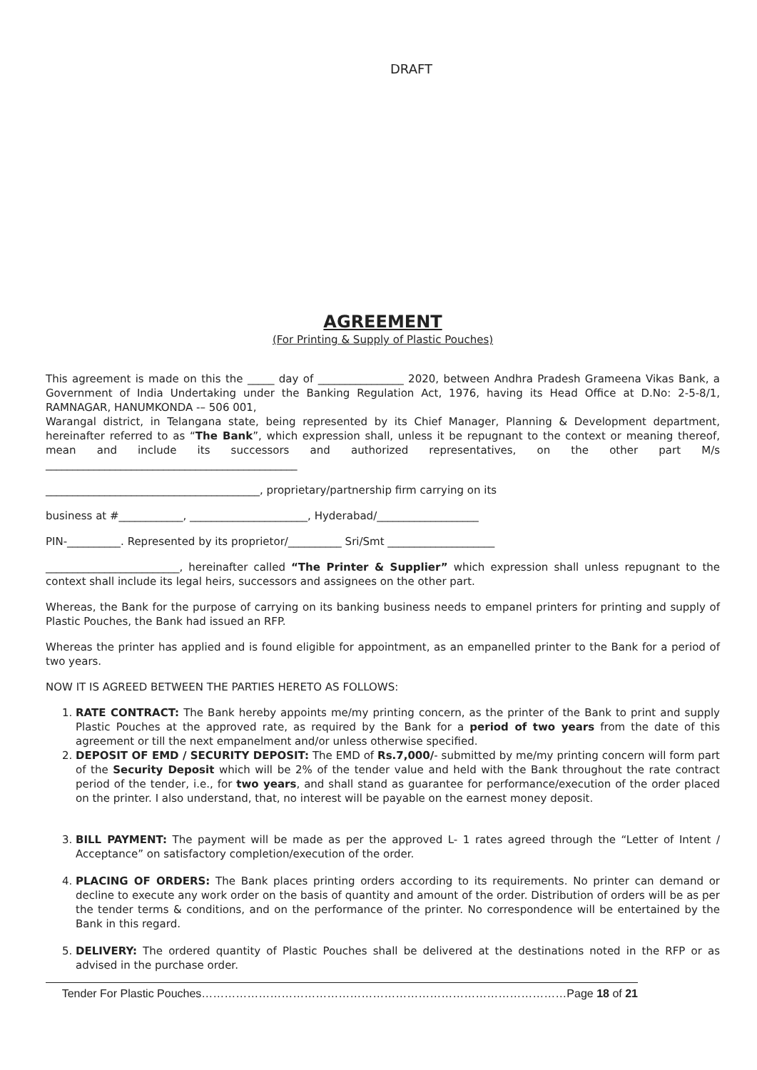DRAFT
AGREEMENT
(For Printing & Supply of Plastic Pouches)
This agreement is made on this the _____ day of ________________ 2020, between Andhra Pradesh Grameena Vikas Bank, a Government of India Undertaking under the Banking Regulation Act, 1976, having its Head Office at D.No: 2-5-8/1, RAMNAGAR, HANUMKONDA -– 506 001,
Warangal district, in Telangana state, being represented by its Chief Manager, Planning & Development department, hereinafter referred to as “The Bank”, which expression shall, unless it be repugnant to the context or meaning thereof, mean and include its successors and authorized representatives, on the other part M/s _______________________________________________
________________________________________, proprietary/partnership firm carrying on its
business at #____________, ______________________, Hyderabad/___________________
PIN-__________. Represented by its proprietor/__________ Sri/Smt ____________________
_________________________, hereinafter called “The Printer & Supplier” which expression shall unless repugnant to the context shall include its legal heirs, successors and assignees on the other part.
Whereas, the Bank for the purpose of carrying on its banking business needs to empanel printers for printing and supply of Plastic Pouches, the Bank had issued an RFP.
Whereas the printer has applied and is found eligible for appointment, as an empanelled printer to the Bank for a period of two years.
NOW IT IS AGREED BETWEEN THE PARTIES HERETO AS FOLLOWS:
1. RATE CONTRACT: The Bank hereby appoints me/my printing concern, as the printer of the Bank to print and supply Plastic Pouches at the approved rate, as required by the Bank for a period of two years from the date of this agreement or till the next empanelment and/or unless otherwise specified.
2. DEPOSIT OF EMD / SECURITY DEPOSIT: The EMD of Rs.7,000/- submitted by me/my printing concern will form part of the Security Deposit which will be 2% of the tender value and held with the Bank throughout the rate contract period of the tender, i.e., for two years, and shall stand as guarantee for performance/execution of the order placed on the printer. I also understand, that, no interest will be payable on the earnest money deposit.
3. BILL PAYMENT: The payment will be made as per the approved L- 1 rates agreed through the “Letter of Intent / Acceptance” on satisfactory completion/execution of the order.
4. PLACING OF ORDERS: The Bank places printing orders according to its requirements. No printer can demand or decline to execute any work order on the basis of quantity and amount of the order. Distribution of orders will be as per the tender terms & conditions, and on the performance of the printer. No correspondence will be entertained by the Bank in this regard.
5. DELIVERY: The ordered quantity of Plastic Pouches shall be delivered at the destinations noted in the RFP or as advised in the purchase order.
Tender For Plastic Pouches……………………………………………………………………………………Page 18 of 21